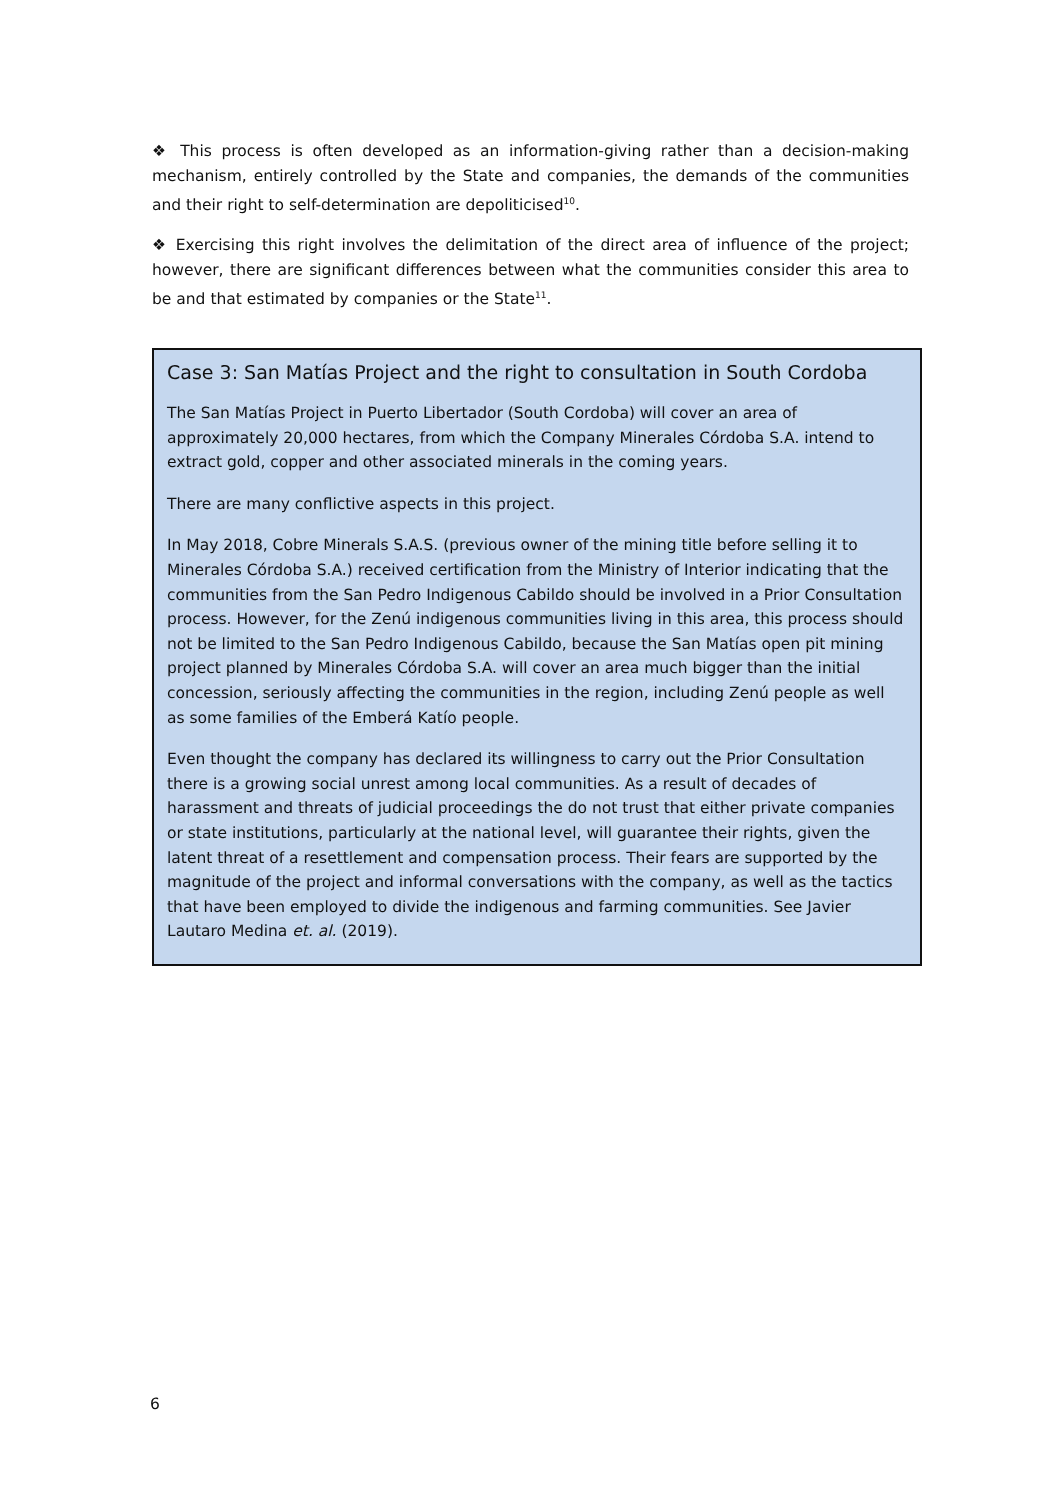❖ This process is often developed as an information-giving rather than a decision-making mechanism, entirely controlled by the State and companies, the demands of the communities and their right to self-determination are depoliticised<sup>10</sup>.
❖ Exercising this right involves the delimitation of the direct area of influence of the project; however, there are significant differences between what the communities consider this area to be and that estimated by companies or the State<sup>11</sup>.
Case 3: San Matías Project and the right to consultation in South Cordoba
The San Matías Project in Puerto Libertador (South Cordoba) will cover an area of approximately 20,000 hectares, from which the Company Minerales Córdoba S.A. intend to extract gold, copper and other associated minerals in the coming years.
There are many conflictive aspects in this project.
In May 2018, Cobre Minerals S.A.S. (previous owner of the mining title before selling it to Minerales Córdoba S.A.) received certification from the Ministry of Interior indicating that the communities from the San Pedro Indigenous Cabildo should be involved in a Prior Consultation process. However, for the Zenú indigenous communities living in this area, this process should not be limited to the San Pedro Indigenous Cabildo, because the San Matías open pit mining project planned by Minerales Córdoba S.A. will cover an area much bigger than the initial concession, seriously affecting the communities in the region, including Zenú people as well as some families of the Emberá Katío people.
Even thought the company has declared its willingness to carry out the Prior Consultation there is a growing social unrest among local communities. As a result of decades of harassment and threats of judicial proceedings the do not trust that either private companies or state institutions, particularly at the national level, will guarantee their rights, given the latent threat of a resettlement and compensation process. Their fears are supported by the magnitude of the project and informal conversations with the company, as well as the tactics that have been employed to divide the indigenous and farming communities. See Javier Lautaro Medina et. al. (2019).
6